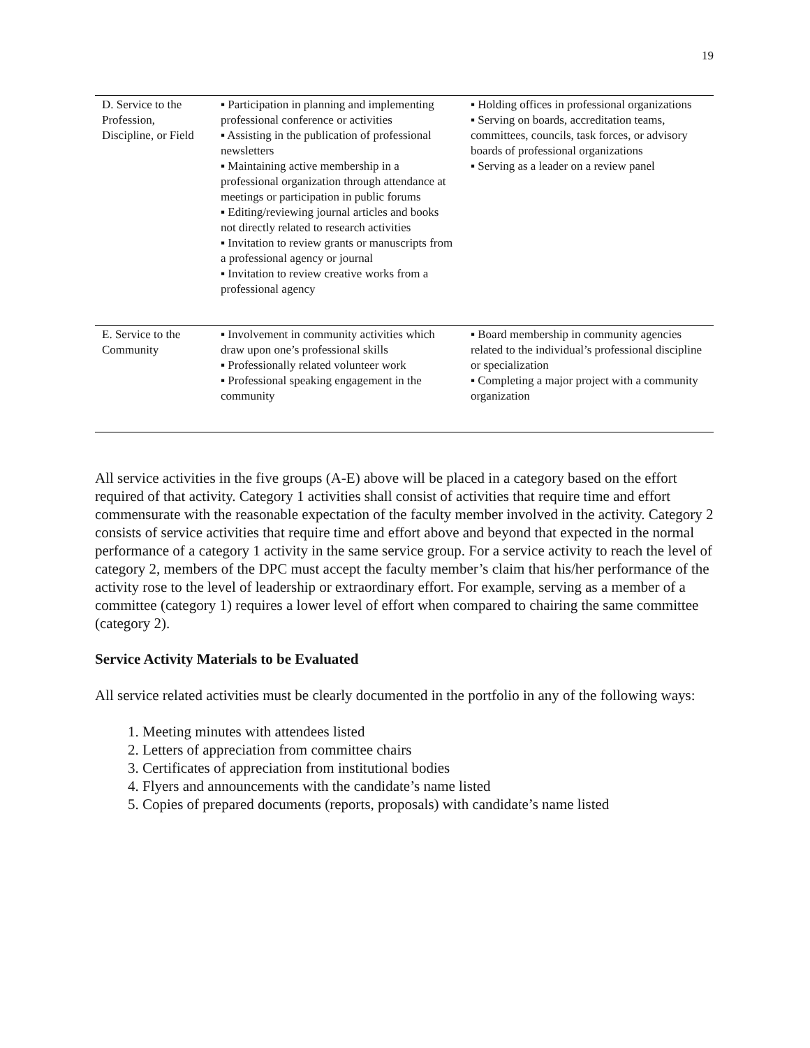19
| D. Service to the Profession, Discipline, or Field | ▪ Participation in planning and implementing professional conference or activities ▪ Assisting in the publication of professional newsletters ▪ Maintaining active membership in a professional organization through attendance at meetings or participation in public forums ▪ Editing/reviewing journal articles and books not directly related to research activities ▪ Invitation to review grants or manuscripts from a professional agency or journal ▪ Invitation to review creative works from a professional agency | ▪ Holding offices in professional organizations ▪ Serving on boards, accreditation teams, committees, councils, task forces, or advisory boards of professional organizations ▪ Serving as a leader on a review panel |
| E. Service to the Community | ▪ Involvement in community activities which draw upon one’s professional skills ▪ Professionally related volunteer work ▪ Professional speaking engagement in the community | ▪ Board membership in community agencies related to the individual’s professional discipline or specialization ▪ Completing a major project with a community organization |
All service activities in the five groups (A-E) above will be placed in a category based on the effort required of that activity. Category 1 activities shall consist of activities that require time and effort commensurate with the reasonable expectation of the faculty member involved in the activity. Category 2 consists of service activities that require time and effort above and beyond that expected in the normal performance of a category 1 activity in the same service group. For a service activity to reach the level of category 2, members of the DPC must accept the faculty member’s claim that his/her performance of the activity rose to the level of leadership or extraordinary effort. For example, serving as a member of a committee (category 1) requires a lower level of effort when compared to chairing the same committee (category 2).
Service Activity Materials to be Evaluated
All service related activities must be clearly documented in the portfolio in any of the following ways:
1. Meeting minutes with attendees listed
2. Letters of appreciation from committee chairs
3. Certificates of appreciation from institutional bodies
4. Flyers and announcements with the candidate’s name listed
5. Copies of prepared documents (reports, proposals) with candidate’s name listed